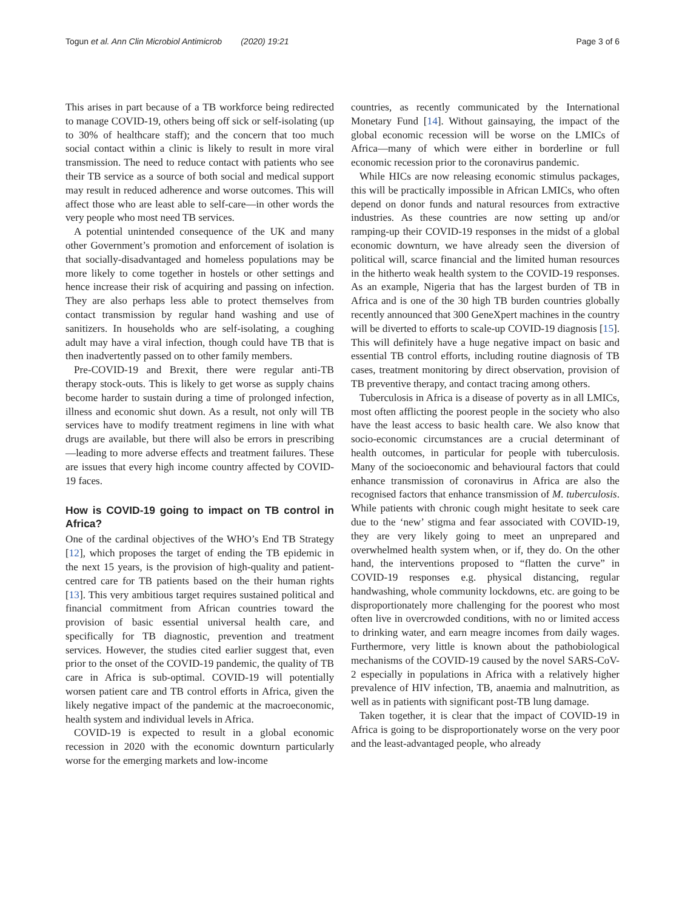Togun et al. Ann Clin Microbiol Antimicrob (2020) 19:21 Page 3 of 6
This arises in part because of a TB workforce being redirected to manage COVID-19, others being off sick or self-isolating (up to 30% of healthcare staff); and the concern that too much social contact within a clinic is likely to result in more viral transmission. The need to reduce contact with patients who see their TB service as a source of both social and medical support may result in reduced adherence and worse outcomes. This will affect those who are least able to self-care—in other words the very people who most need TB services.
A potential unintended consequence of the UK and many other Government’s promotion and enforcement of isolation is that socially-disadvantaged and homeless populations may be more likely to come together in hostels or other settings and hence increase their risk of acquiring and passing on infection. They are also perhaps less able to protect themselves from contact transmission by regular hand washing and use of sanitizers. In households who are self-isolating, a coughing adult may have a viral infection, though could have TB that is then inadvertently passed on to other family members.
Pre-COVID-19 and Brexit, there were regular anti-TB therapy stock-outs. This is likely to get worse as supply chains become harder to sustain during a time of prolonged infection, illness and economic shut down. As a result, not only will TB services have to modify treatment regimens in line with what drugs are available, but there will also be errors in prescribing—leading to more adverse effects and treatment failures. These are issues that every high income country affected by COVID-19 faces.
How is COVID-19 going to impact on TB control in Africa?
One of the cardinal objectives of the WHO’s End TB Strategy [12], which proposes the target of ending the TB epidemic in the next 15 years, is the provision of high-quality and patient-centred care for TB patients based on the their human rights [13]. This very ambitious target requires sustained political and financial commitment from African countries toward the provision of basic essential universal health care, and specifically for TB diagnostic, prevention and treatment services. However, the studies cited earlier suggest that, even prior to the onset of the COVID-19 pandemic, the quality of TB care in Africa is sub-optimal. COVID-19 will potentially worsen patient care and TB control efforts in Africa, given the likely negative impact of the pandemic at the macroeconomic, health system and individual levels in Africa.
COVID-19 is expected to result in a global economic recession in 2020 with the economic downturn particularly worse for the emerging markets and low-income
countries, as recently communicated by the International Monetary Fund [14]. Without gainsaying, the impact of the global economic recession will be worse on the LMICs of Africa—many of which were either in borderline or full economic recession prior to the coronavirus pandemic.
While HICs are now releasing economic stimulus packages, this will be practically impossible in African LMICs, who often depend on donor funds and natural resources from extractive industries. As these countries are now setting up and/or ramping-up their COVID-19 responses in the midst of a global economic downturn, we have already seen the diversion of political will, scarce financial and the limited human resources in the hitherto weak health system to the COVID-19 responses. As an example, Nigeria that has the largest burden of TB in Africa and is one of the 30 high TB burden countries globally recently announced that 300 GeneXpert machines in the country will be diverted to efforts to scale-up COVID-19 diagnosis [15]. This will definitely have a huge negative impact on basic and essential TB control efforts, including routine diagnosis of TB cases, treatment monitoring by direct observation, provision of TB preventive therapy, and contact tracing among others.
Tuberculosis in Africa is a disease of poverty as in all LMICs, most often afflicting the poorest people in the society who also have the least access to basic health care. We also know that socio-economic circumstances are a crucial determinant of health outcomes, in particular for people with tuberculosis. Many of the socioeconomic and behavioural factors that could enhance transmission of coronavirus in Africa are also the recognised factors that enhance transmission of M. tuberculosis. While patients with chronic cough might hesitate to seek care due to the ‘new’ stigma and fear associated with COVID-19, they are very likely going to meet an unprepared and overwhelmed health system when, or if, they do. On the other hand, the interventions proposed to “flatten the curve” in COVID-19 responses e.g. physical distancing, regular handwashing, whole community lockdowns, etc. are going to be disproportionately more challenging for the poorest who most often live in overcrowded conditions, with no or limited access to drinking water, and earn meagre incomes from daily wages. Furthermore, very little is known about the pathobiological mechanisms of the COVID-19 caused by the novel SARS-CoV-2 especially in populations in Africa with a relatively higher prevalence of HIV infection, TB, anaemia and malnutrition, as well as in patients with significant post-TB lung damage.
Taken together, it is clear that the impact of COVID-19 in Africa is going to be disproportionately worse on the very poor and the least-advantaged people, who already